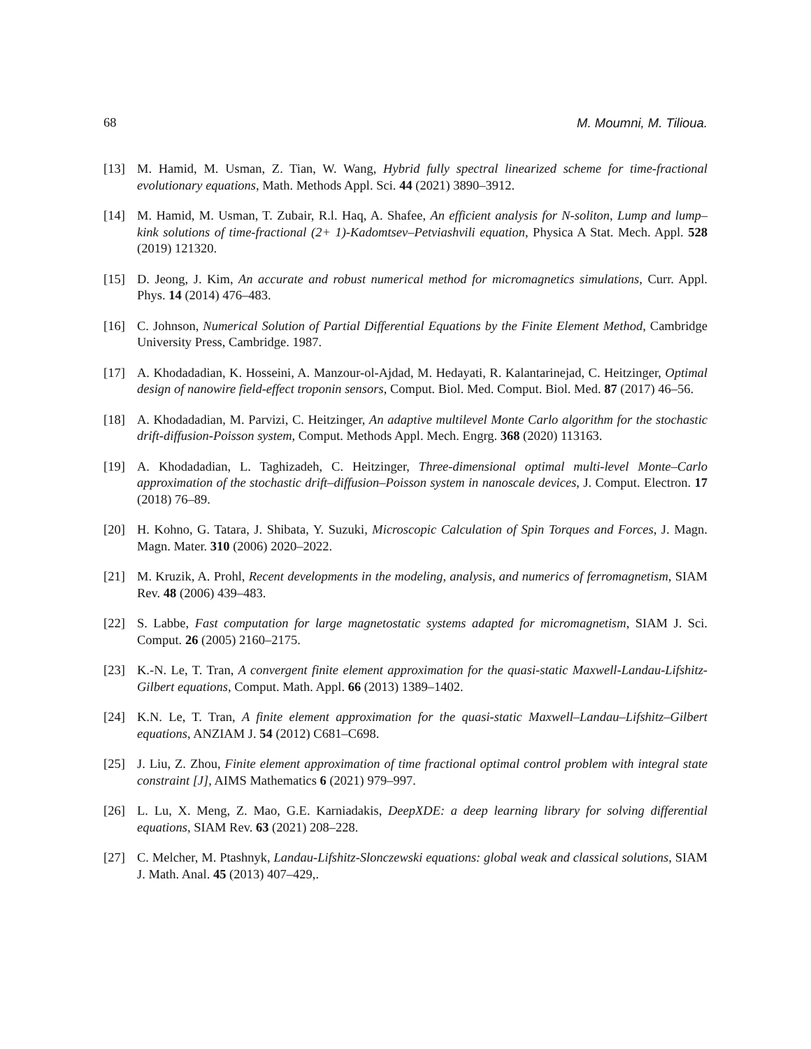68 M. Moumni, M. Tilioua.
[13] M. Hamid, M. Usman, Z. Tian, W. Wang, Hybrid fully spectral linearized scheme for time-fractional evolutionary equations, Math. Methods Appl. Sci. 44 (2021) 3890–3912.
[14] M. Hamid, M. Usman, T. Zubair, R.l. Haq, A. Shafee, An efficient analysis for N-soliton, Lump and lump–kink solutions of time-fractional (2+ 1)-Kadomtsev–Petviashvili equation, Physica A Stat. Mech. Appl. 528 (2019) 121320.
[15] D. Jeong, J. Kim, An accurate and robust numerical method for micromagnetics simulations, Curr. Appl. Phys. 14 (2014) 476–483.
[16] C. Johnson, Numerical Solution of Partial Differential Equations by the Finite Element Method, Cambridge University Press, Cambridge. 1987.
[17] A. Khodadadian, K. Hosseini, A. Manzour-ol-Ajdad, M. Hedayati, R. Kalantarinejad, C. Heitzinger, Optimal design of nanowire field-effect troponin sensors, Comput. Biol. Med. Comput. Biol. Med. 87 (2017) 46–56.
[18] A. Khodadadian, M. Parvizi, C. Heitzinger, An adaptive multilevel Monte Carlo algorithm for the stochastic drift-diffusion-Poisson system, Comput. Methods Appl. Mech. Engrg. 368 (2020) 113163.
[19] A. Khodadadian, L. Taghizadeh, C. Heitzinger, Three-dimensional optimal multi-level Monte–Carlo approximation of the stochastic drift–diffusion–Poisson system in nanoscale devices, J. Comput. Electron. 17 (2018) 76–89.
[20] H. Kohno, G. Tatara, J. Shibata, Y. Suzuki, Microscopic Calculation of Spin Torques and Forces, J. Magn. Magn. Mater. 310 (2006) 2020–2022.
[21] M. Kruzik, A. Prohl, Recent developments in the modeling, analysis, and numerics of ferromagnetism, SIAM Rev. 48 (2006) 439–483.
[22] S. Labbe, Fast computation for large magnetostatic systems adapted for micromagnetism, SIAM J. Sci. Comput. 26 (2005) 2160–2175.
[23] K.-N. Le, T. Tran, A convergent finite element approximation for the quasi-static Maxwell-Landau-Lifshitz-Gilbert equations, Comput. Math. Appl. 66 (2013) 1389–1402.
[24] K.N. Le, T. Tran, A finite element approximation for the quasi-static Maxwell–Landau–Lifshitz–Gilbert equations, ANZIAM J. 54 (2012) C681–C698.
[25] J. Liu, Z. Zhou, Finite element approximation of time fractional optimal control problem with integral state constraint [J], AIMS Mathematics 6 (2021) 979–997.
[26] L. Lu, X. Meng, Z. Mao, G.E. Karniadakis, DeepXDE: a deep learning library for solving differential equations, SIAM Rev. 63 (2021) 208–228.
[27] C. Melcher, M. Ptashnyk, Landau-Lifshitz-Slonczewski equations: global weak and classical solutions, SIAM J. Math. Anal. 45 (2013) 407–429,.